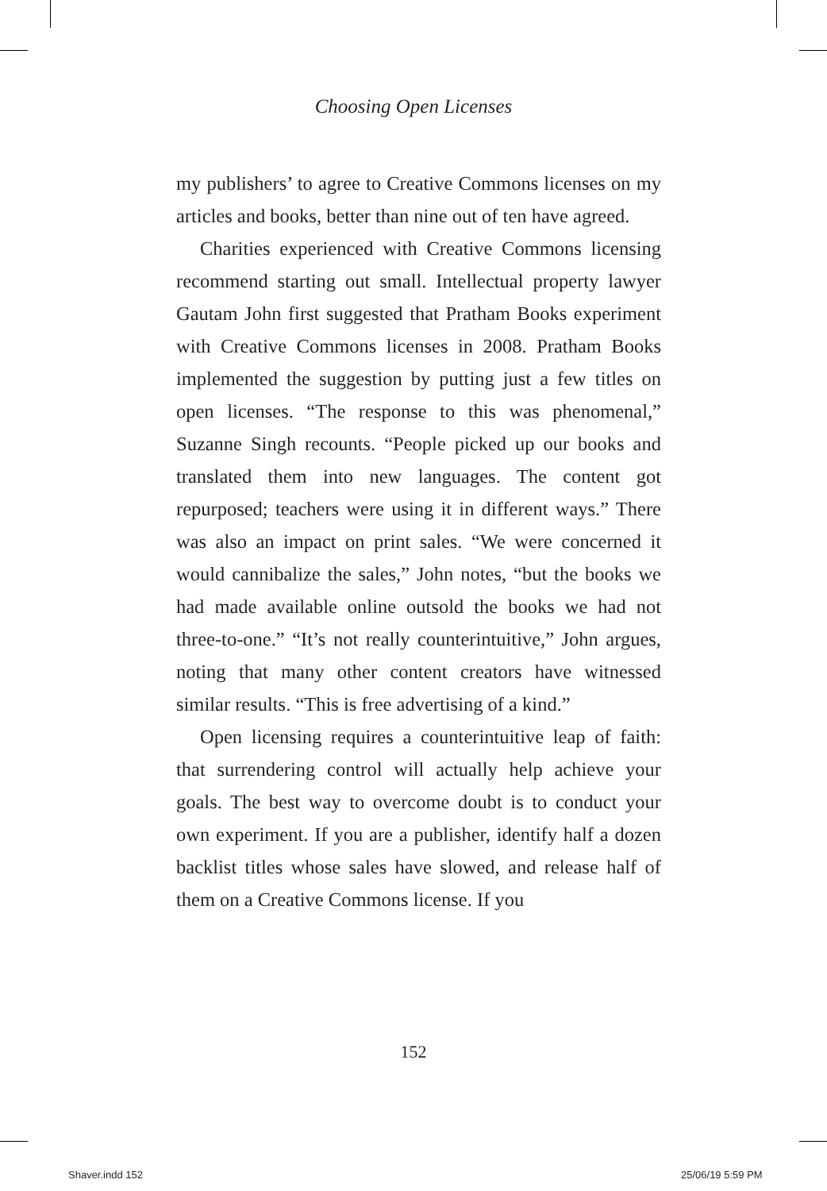Choosing Open Licenses
my publishers’ to agree to Creative Commons licenses on my articles and books, better than nine out of ten have agreed.
Charities experienced with Creative Commons licensing recommend starting out small. Intellectual property lawyer Gautam John first suggested that Pratham Books experiment with Creative Commons licenses in 2008. Pratham Books implemented the suggestion by putting just a few titles on open licenses. “The response to this was phenomenal,” Suzanne Singh recounts. “People picked up our books and translated them into new languages. The content got repurposed; teachers were using it in different ways.” There was also an impact on print sales. “We were concerned it would cannibalize the sales,” John notes, “but the books we had made available online outsold the books we had not three-to-one.” “It’s not really counterintuitive,” John argues, noting that many other content creators have witnessed similar results. “This is free advertising of a kind.”
Open licensing requires a counterintuitive leap of faith: that surrendering control will actually help achieve your goals. The best way to overcome doubt is to conduct your own experiment. If you are a publisher, identify half a dozen backlist titles whose sales have slowed, and release half of them on a Creative Commons license. If you
152
Shaver.indd 152 25/06/19 5:59 PM